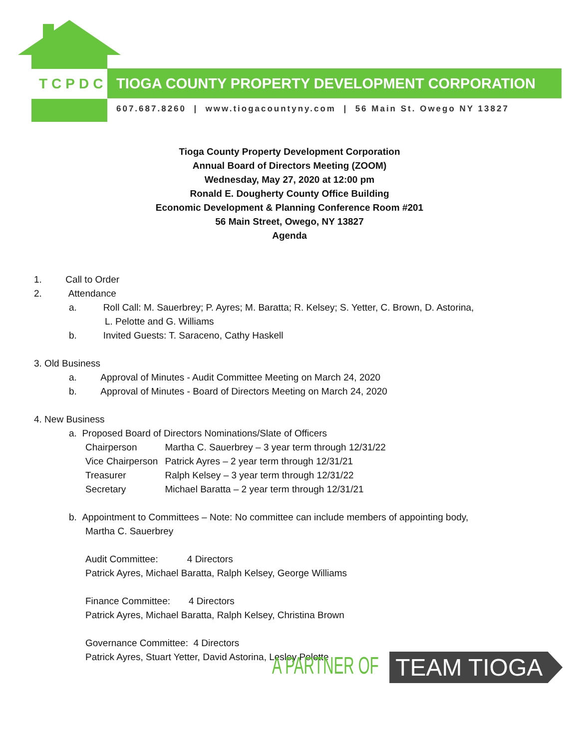TCPDC TIOGA COUNTY PROPERTY DEVELOPMENT CORPORATION
607.687.8260 | www.tiogacountyny.com | 56 Main St. Owego NY 13827
Tioga County Property Development Corporation
Annual Board of Directors Meeting (ZOOM)
Wednesday, May 27, 2020 at 12:00 pm
Ronald E. Dougherty County Office Building
Economic Development & Planning Conference Room #201
56 Main Street, Owego, NY 13827
Agenda
1. Call to Order
2. Attendance
a. Roll Call: M. Sauerbrey; P. Ayres; M. Baratta; R. Kelsey; S. Yetter, C. Brown, D. Astorina,
L. Pelotte and G. Williams
b. Invited Guests: T. Saraceno, Cathy Haskell
3. Old Business
a. Approval of Minutes - Audit Committee Meeting on March 24, 2020
b. Approval of Minutes - Board of Directors Meeting on March 24, 2020
4. New Business
a. Proposed Board of Directors Nominations/Slate of Officers
| Chairperson | Martha C. Sauerbrey – 3 year term through 12/31/22 |
| Vice Chairperson | Patrick Ayres – 2 year term through 12/31/21 |
| Treasurer | Ralph Kelsey – 3 year term through 12/31/22 |
| Secretary | Michael Baratta – 2 year term through 12/31/21 |
b. Appointment to Committees – Note: No committee can include members of appointing body,
Martha C. Sauerbrey
Audit Committee: 4 Directors
Patrick Ayres, Michael Baratta, Ralph Kelsey, George Williams
Finance Committee: 4 Directors
Patrick Ayres, Michael Baratta, Ralph Kelsey, Christina Brown
Governance Committee: 4 Directors
Patrick Ayres, Stuart Yetter, David Astorina, Lesley Pelotte
A PARTNER OF TEAM TIOGA